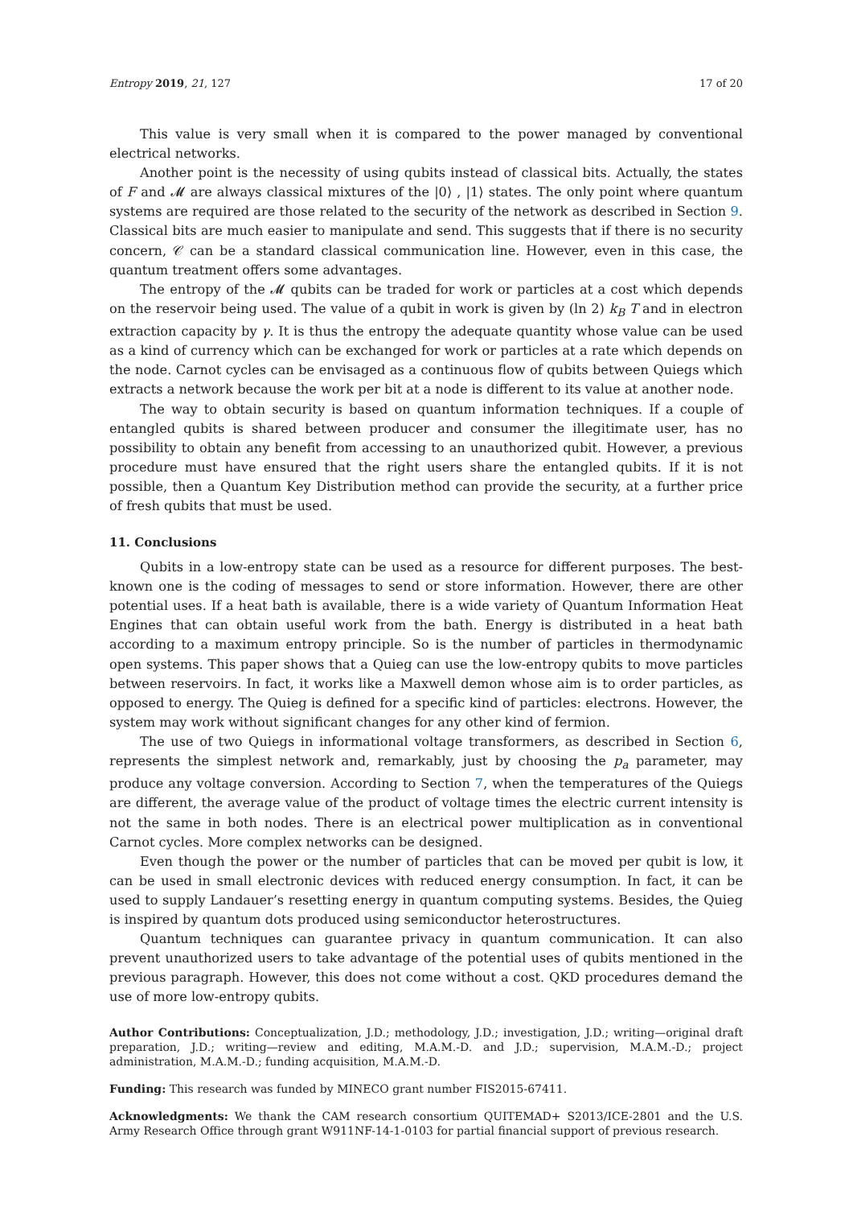Entropy 2019, 21, 127 17 of 20
This value is very small when it is compared to the power managed by conventional electrical networks.
Another point is the necessity of using qubits instead of classical bits. Actually, the states of F and 𝓜 are always classical mixtures of the |0⟩ , |1⟩ states. The only point where quantum systems are required are those related to the security of the network as described in Section 9. Classical bits are much easier to manipulate and send. This suggests that if there is no security concern, 𝒞 can be a standard classical communication line. However, even in this case, the quantum treatment offers some advantages.
The entropy of the 𝓜 qubits can be traded for work or particles at a cost which depends on the reservoir being used. The value of a qubit in work is given by (ln 2) k<sub>B</sub> T and in electron extraction capacity by γ. It is thus the entropy the adequate quantity whose value can be used as a kind of currency which can be exchanged for work or particles at a rate which depends on the node. Carnot cycles can be envisaged as a continuous flow of qubits between Quiegs which extracts a network because the work per bit at a node is different to its value at another node.
The way to obtain security is based on quantum information techniques. If a couple of entangled qubits is shared between producer and consumer the illegitimate user, has no possibility to obtain any benefit from accessing to an unauthorized qubit. However, a previous procedure must have ensured that the right users share the entangled qubits. If it is not possible, then a Quantum Key Distribution method can provide the security, at a further price of fresh qubits that must be used.
11. Conclusions
Qubits in a low-entropy state can be used as a resource for different purposes. The best-known one is the coding of messages to send or store information. However, there are other potential uses. If a heat bath is available, there is a wide variety of Quantum Information Heat Engines that can obtain useful work from the bath. Energy is distributed in a heat bath according to a maximum entropy principle. So is the number of particles in thermodynamic open systems. This paper shows that a Quieg can use the low-entropy qubits to move particles between reservoirs. In fact, it works like a Maxwell demon whose aim is to order particles, as opposed to energy. The Quieg is defined for a specific kind of particles: electrons. However, the system may work without significant changes for any other kind of fermion.
The use of two Quiegs in informational voltage transformers, as described in Section 6, represents the simplest network and, remarkably, just by choosing the p<sub>a</sub> parameter, may produce any voltage conversion. According to Section 7, when the temperatures of the Quiegs are different, the average value of the product of voltage times the electric current intensity is not the same in both nodes. There is an electrical power multiplication as in conventional Carnot cycles. More complex networks can be designed.
Even though the power or the number of particles that can be moved per qubit is low, it can be used in small electronic devices with reduced energy consumption. In fact, it can be used to supply Landauer’s resetting energy in quantum computing systems. Besides, the Quieg is inspired by quantum dots produced using semiconductor heterostructures.
Quantum techniques can guarantee privacy in quantum communication. It can also prevent unauthorized users to take advantage of the potential uses of qubits mentioned in the previous paragraph. However, this does not come without a cost. QKD procedures demand the use of more low-entropy qubits.
Author Contributions: Conceptualization, J.D.; methodology, J.D.; investigation, J.D.; writing—original draft preparation, J.D.; writing—review and editing, M.A.M.-D. and J.D.; supervision, M.A.M.-D.; project administration, M.A.M.-D.; funding acquisition, M.A.M.-D.
Funding: This research was funded by MINECO grant number FIS2015-67411.
Acknowledgments: We thank the CAM research consortium QUITEMAD+ S2013/ICE-2801 and the U.S. Army Research Office through grant W911NF-14-1-0103 for partial financial support of previous research.